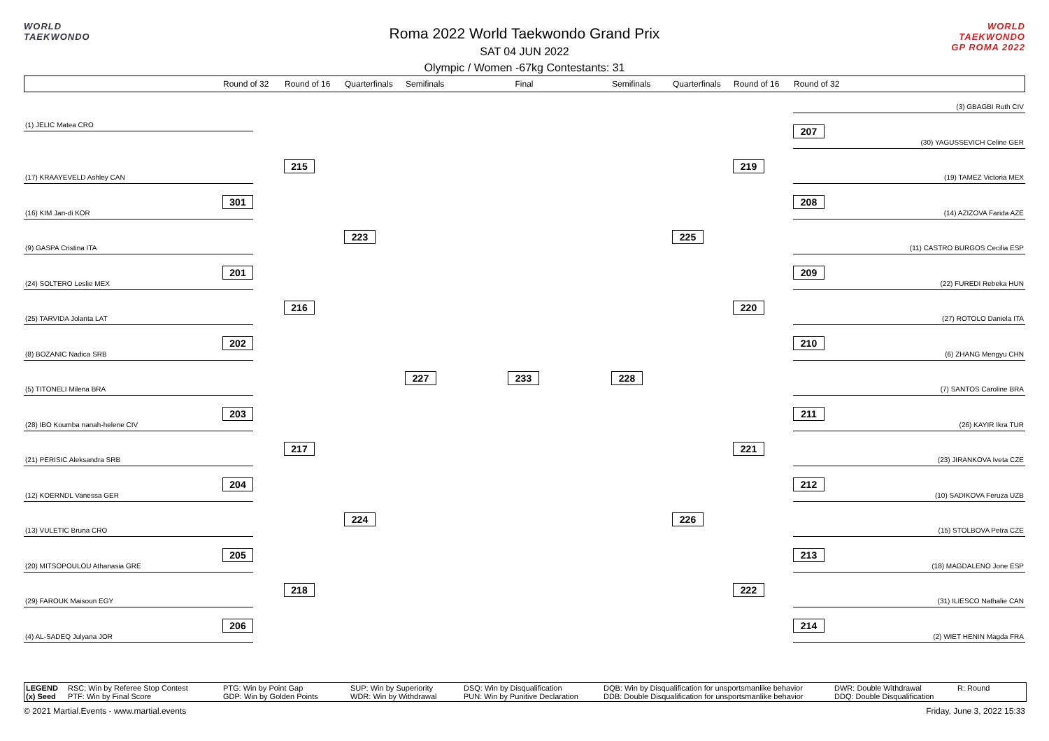WORLD
TAEKWONDO
Roma 2022 World Taekwondo Grand Prix
SAT 04 JUN 2022
Olympic / Women -67kg Contestants: 31
WORLD
TAEKWONDO
GP ROMA 2022
Round of 32 Round of 16 Quarterfinals Semifinals Final Semifinals Quarterfinals Round of 16 Round of 32
(3) GBAGBI Ruth CIV
(1) JELIC Matea CRO
207
(30) YAGUSSEVICH Celine GER
215
219
(17) KRAAYEVELD Ashley CAN
(19) TAMEZ Victoria MEX
301
208
(16) KIM Jan-di KOR
(14) AZIZOVA Farida AZE
223
225
(9) GASPA Cristina ITA
(11) CASTRO BURGOS Cecilia ESP
201
209
(24) SOLTERO Leslie MEX
(22) FUREDI Rebeka HUN
216
220
(25) TARVIDA Jolanta LAT
(27) ROTOLO Daniela ITA
202
210
(8) BOZANIC Nadica SRB
(6) ZHANG Mengyu CHN
227
233
228
(5) TITONELI Milena BRA
(7) SANTOS Caroline BRA
203
211
(28) IBO Koumba nanah-helene CIV
(26) KAYIR Ikra TUR
217
221
(21) PERISIC Aleksandra SRB
(23) JIRANKOVA Iveta CZE
204
212
(12) KOERNDL Vanessa GER
(10) SADIKOVA Feruza UZB
224
226
(13) VULETIC Bruna CRO
(15) STOLBOVA Petra CZE
205
213
(20) MITSOPOULOU Athanasia GRE
(18) MAGDALENO Jone ESP
218
222
(29) FAROUK Maisoun EGY
(31) ILIESCO Nathalie CAN
206
214
(4) AL-SADEQ Julyana JOR
(2) WIET HENIN Magda FRA
LEGEND RSC: Win by Referee Stop Contest PTG: Win by Point Gap SUP: Win by Superiority DSQ: Win by Disqualification DQB: Win by Disqualification for unsportsmanlike behavior DWR: Double Withdrawal R: Round (x) Seed PTF: Win by Final Score GDP: Win by Golden Points WDR: Win by Withdrawal PUN: Win by Punitive Declaration DDB: Double Disqualification for unsportsmanlike behavior DDQ: Double Disqualification
© 2021 Martial.Events - www.martial.events Friday, June 3, 2022 15:33